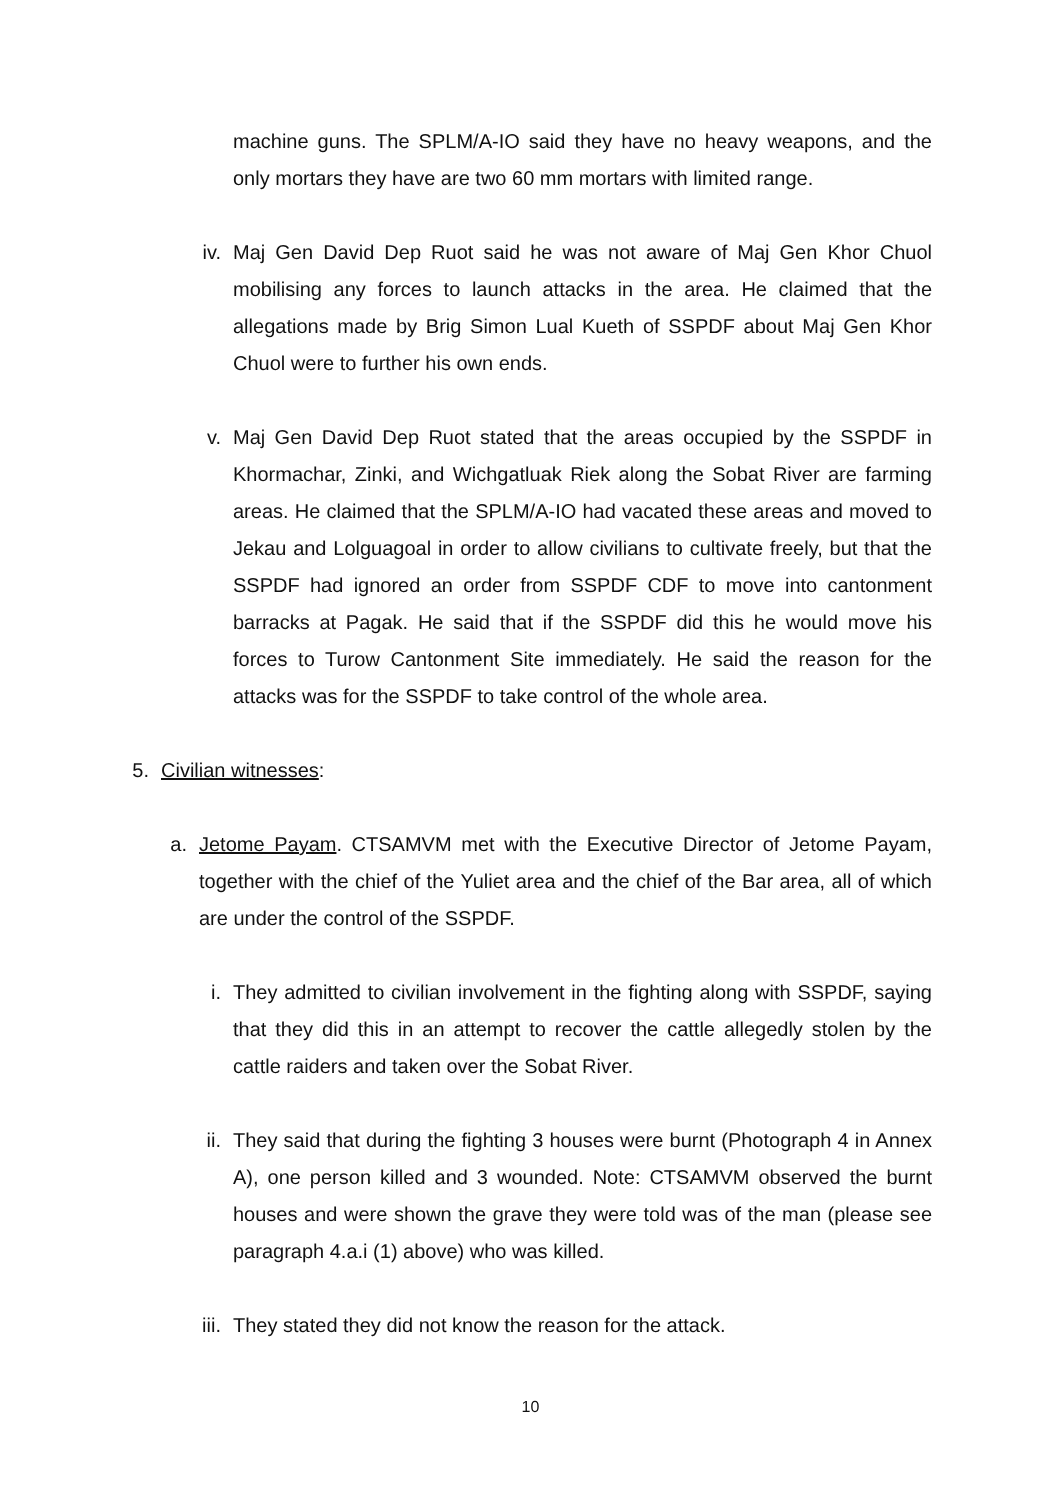machine guns. The SPLM/A-IO said they have no heavy weapons, and the only mortars they have are two 60 mm mortars with limited range.
iv. Maj Gen David Dep Ruot said he was not aware of Maj Gen Khor Chuol mobilising any forces to launch attacks in the area. He claimed that the allegations made by Brig Simon Lual Kueth of SSPDF about Maj Gen Khor Chuol were to further his own ends.
v. Maj Gen David Dep Ruot stated that the areas occupied by the SSPDF in Khormachar, Zinki, and Wichgatluak Riek along the Sobat River are farming areas. He claimed that the SPLM/A-IO had vacated these areas and moved to Jekau and Lolguagoal in order to allow civilians to cultivate freely, but that the SSPDF had ignored an order from SSPDF CDF to move into cantonment barracks at Pagak. He said that if the SSPDF did this he would move his forces to Turow Cantonment Site immediately. He said the reason for the attacks was for the SSPDF to take control of the whole area.
5. Civilian witnesses:
a. Jetome Payam. CTSAMVM met with the Executive Director of Jetome Payam, together with the chief of the Yuliet area and the chief of the Bar area, all of which are under the control of the SSPDF.
i. They admitted to civilian involvement in the fighting along with SSPDF, saying that they did this in an attempt to recover the cattle allegedly stolen by the cattle raiders and taken over the Sobat River.
ii. They said that during the fighting 3 houses were burnt (Photograph 4 in Annex A), one person killed and 3 wounded. Note: CTSAMVM observed the burnt houses and were shown the grave they were told was of the man (please see paragraph 4.a.i (1) above) who was killed.
iii. They stated they did not know the reason for the attack.
10